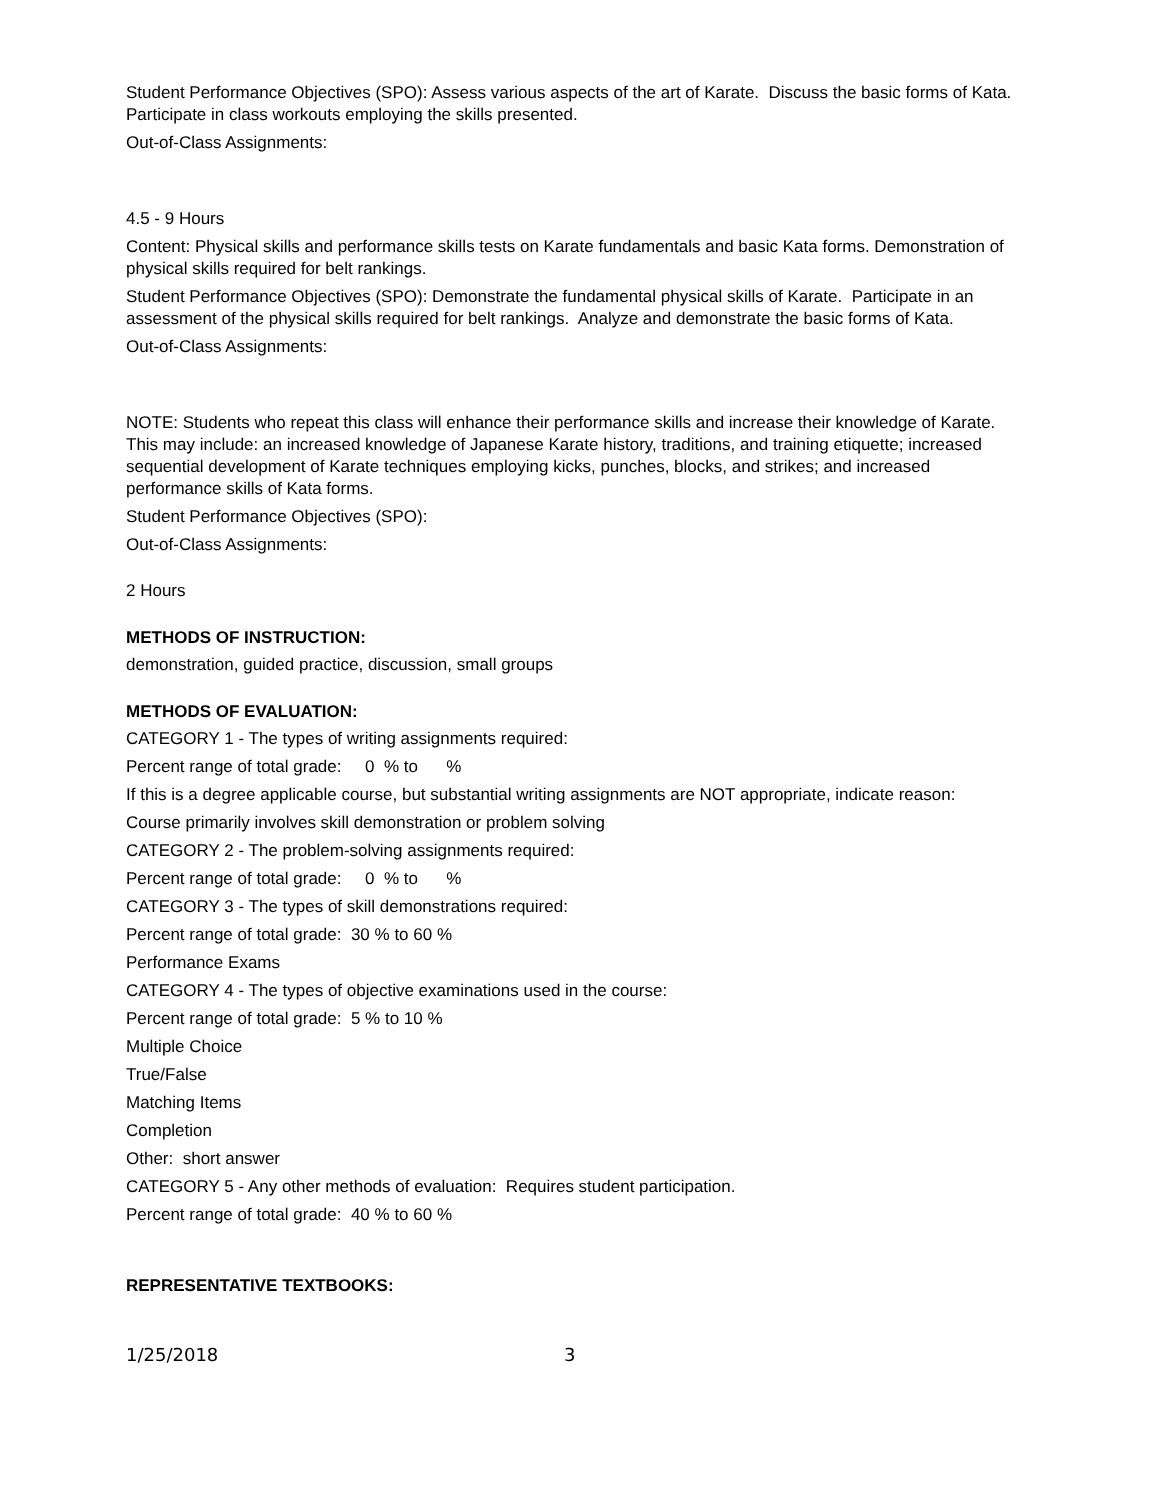Student Performance Objectives (SPO): Assess various aspects of the art of Karate. Discuss the basic forms of Kata. Participate in class workouts employing the skills presented.
Out-of-Class Assignments:
4.5 - 9 Hours
Content: Physical skills and performance skills tests on Karate fundamentals and basic Kata forms. Demonstration of physical skills required for belt rankings.
Student Performance Objectives (SPO): Demonstrate the fundamental physical skills of Karate. Participate in an assessment of the physical skills required for belt rankings. Analyze and demonstrate the basic forms of Kata.
Out-of-Class Assignments:
NOTE: Students who repeat this class will enhance their performance skills and increase their knowledge of Karate. This may include: an increased knowledge of Japanese Karate history, traditions, and training etiquette; increased sequential development of Karate techniques employing kicks, punches, blocks, and strikes; and increased performance skills of Kata forms.
Student Performance Objectives (SPO):
Out-of-Class Assignments:
2 Hours
METHODS OF INSTRUCTION:
demonstration, guided practice, discussion, small groups
METHODS OF EVALUATION:
CATEGORY 1 - The types of writing assignments required:
Percent range of total grade: 0 % to %
If this is a degree applicable course, but substantial writing assignments are NOT appropriate, indicate reason:
Course primarily involves skill demonstration or problem solving
CATEGORY 2 - The problem-solving assignments required:
Percent range of total grade: 0 % to %
CATEGORY 3 - The types of skill demonstrations required:
Percent range of total grade: 30 % to 60 %
Performance Exams
CATEGORY 4 - The types of objective examinations used in the course:
Percent range of total grade: 5 % to 10 %
Multiple Choice
True/False
Matching Items
Completion
Other: short answer
CATEGORY 5 - Any other methods of evaluation: Requires student participation.
Percent range of total grade: 40 % to 60 %
REPRESENTATIVE TEXTBOOKS:
1/25/2018 3